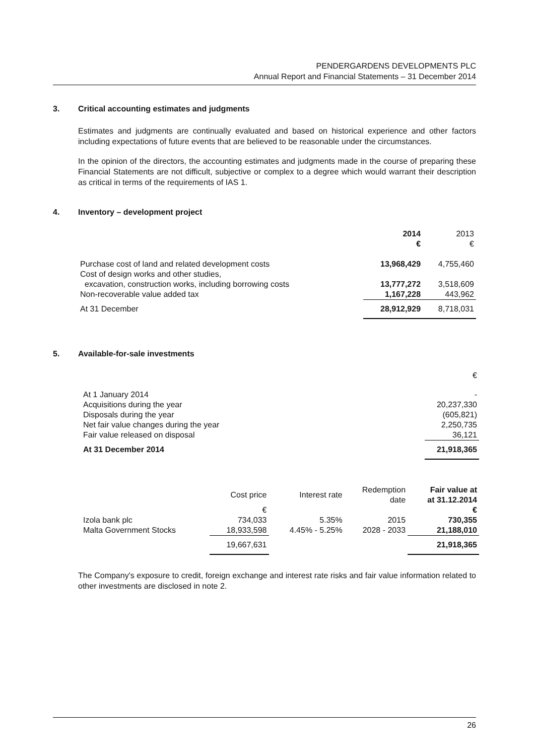PENDERGARDENS DEVELOPMENTS PLC
Annual Report and Financial Statements – 31 December 2014
3. Critical accounting estimates and judgments
Estimates and judgments are continually evaluated and based on historical experience and other factors including expectations of future events that are believed to be reasonable under the circumstances.
In the opinion of the directors, the accounting estimates and judgments made in the course of preparing these Financial Statements are not difficult, subjective or complex to a degree which would warrant their description as critical in terms of the requirements of IAS 1.
4. Inventory – development project
| | 2014 € | 2013 € |
| --- | --- | --- |
| Purchase cost of land and related development costs | 13,968,429 | 4,755,460 |
| Cost of design works and other studies, excavation, construction works, including borrowing costs | 13,777,272 | 3,518,609 |
| Non-recoverable value added tax | 1,167,228 | 443,962 |
| At 31 December | 28,912,929 | 8,718,031 |
5. Available-for-sale investments
| | € |
| At 1 January 2014 | - |
| Acquisitions during the year | 20,237,330 |
| Disposals during the year | (605,821) |
| Net fair value changes during the year | 2,250,735 |
| Fair value released on disposal | 36,121 |
| At 31 December 2014 | 21,918,365 |
| | Cost price | Interest rate | Redemption date | Fair value at at 31.12.2014 |
| --- | --- | --- | --- | --- |
| | € | | | € |
| Izola bank plc | 734,033 | 5.35% | 2015 | 730,355 |
| Malta Government Stocks | 18,933,598 | 4.45% - 5.25% | 2028 - 2033 | 21,188,010 |
| | 19,667,631 | | | 21,918,365 |
The Company's exposure to credit, foreign exchange and interest rate risks and fair value information related to other investments are disclosed in note 2.
26